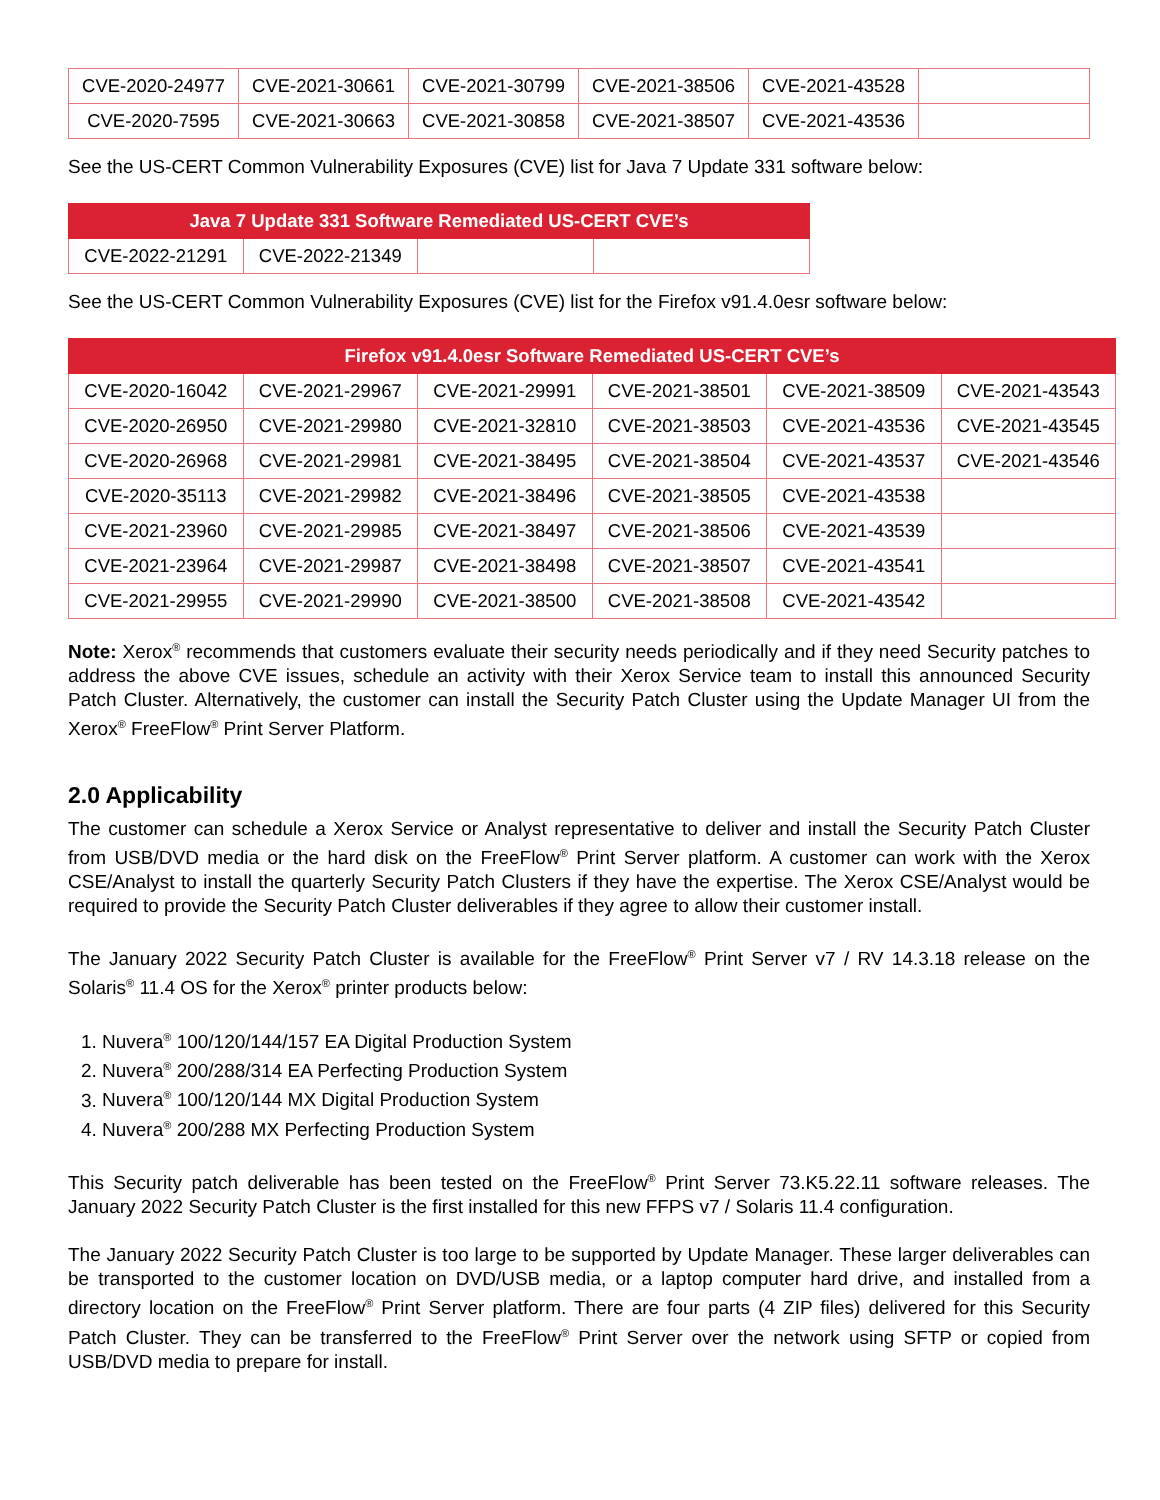| CVE-2020-24977 | CVE-2021-30661 | CVE-2021-30799 | CVE-2021-38506 | CVE-2021-43528 | |
| CVE-2020-7595 | CVE-2021-30663 | CVE-2021-30858 | CVE-2021-38507 | CVE-2021-43536 | |
See the US-CERT Common Vulnerability Exposures (CVE) list for Java 7 Update 331 software below:
| Java 7 Update 331 Software Remediated US-CERT CVE’s | | | |
| --- | --- | --- | --- |
| CVE-2022-21291 | CVE-2022-21349 | | |
See the US-CERT Common Vulnerability Exposures (CVE) list for the Firefox v91.4.0esr software below:
| Firefox v91.4.0esr Software Remediated US-CERT CVE’s | | | | | |
| --- | --- | --- | --- | --- | --- |
| CVE-2020-16042 | CVE-2021-29967 | CVE-2021-29991 | CVE-2021-38501 | CVE-2021-38509 | CVE-2021-43543 |
| CVE-2020-26950 | CVE-2021-29980 | CVE-2021-32810 | CVE-2021-38503 | CVE-2021-43536 | CVE-2021-43545 |
| CVE-2020-26968 | CVE-2021-29981 | CVE-2021-38495 | CVE-2021-38504 | CVE-2021-43537 | CVE-2021-43546 |
| CVE-2020-35113 | CVE-2021-29982 | CVE-2021-38496 | CVE-2021-38505 | CVE-2021-43538 | |
| CVE-2021-23960 | CVE-2021-29985 | CVE-2021-38497 | CVE-2021-38506 | CVE-2021-43539 | |
| CVE-2021-23964 | CVE-2021-29987 | CVE-2021-38498 | CVE-2021-38507 | CVE-2021-43541 | |
| CVE-2021-29955 | CVE-2021-29990 | CVE-2021-38500 | CVE-2021-38508 | CVE-2021-43542 | |
Note: Xerox<sup>®</sup> recommends that customers evaluate their security needs periodically and if they need Security patches to address the above CVE issues, schedule an activity with their Xerox Service team to install this announced Security Patch Cluster. Alternatively, the customer can install the Security Patch Cluster using the Update Manager UI from the Xerox<sup>®</sup> FreeFlow<sup>®</sup> Print Server Platform.
2.0 Applicability
The customer can schedule a Xerox Service or Analyst representative to deliver and install the Security Patch Cluster from USB/DVD media or the hard disk on the FreeFlow<sup>®</sup> Print Server platform. A customer can work with the Xerox CSE/Analyst to install the quarterly Security Patch Clusters if they have the expertise. The Xerox CSE/Analyst would be required to provide the Security Patch Cluster deliverables if they agree to allow their customer install.
The January 2022 Security Patch Cluster is available for the FreeFlow<sup>®</sup> Print Server v7 / RV 14.3.18 release on the Solaris<sup>®</sup> 11.4 OS for the Xerox<sup>®</sup> printer products below:
1. Nuvera<sup>®</sup> 100/120/144/157 EA Digital Production System
2. Nuvera<sup>®</sup> 200/288/314 EA Perfecting Production System
3. Nuvera<sup>®</sup> 100/120/144 MX Digital Production System
4. Nuvera<sup>®</sup> 200/288 MX Perfecting Production System
This Security patch deliverable has been tested on the FreeFlow<sup>®</sup> Print Server 73.K5.22.11 software releases. The January 2022 Security Patch Cluster is the first installed for this new FFPS v7 / Solaris 11.4 configuration.
The January 2022 Security Patch Cluster is too large to be supported by Update Manager. These larger deliverables can be transported to the customer location on DVD/USB media, or a laptop computer hard drive, and installed from a directory location on the FreeFlow<sup>®</sup> Print Server platform. There are four parts (4 ZIP files) delivered for this Security Patch Cluster. They can be transferred to the FreeFlow<sup>®</sup> Print Server over the network using SFTP or copied from USB/DVD media to prepare for install.